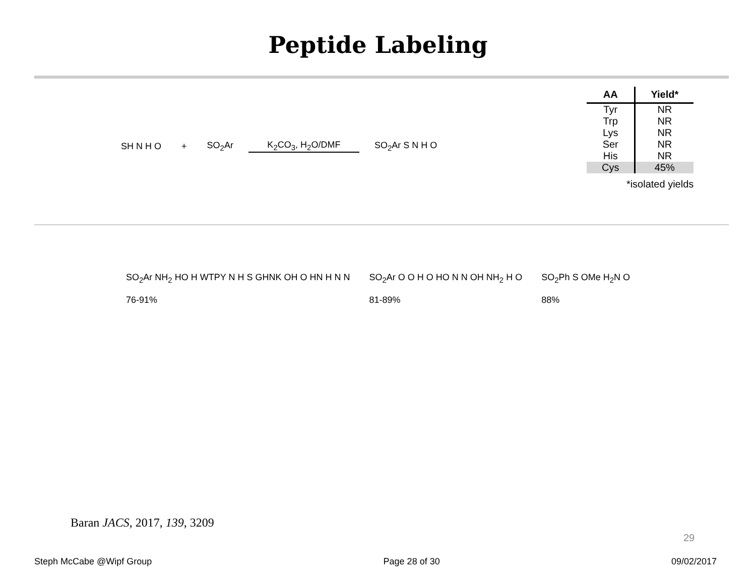Peptide Labeling
SH N H O + SO<sub>2</sub>Ar K<sub>2</sub>CO<sub>3</sub>, H<sub>2</sub>O/DMF SO<sub>2</sub>Ar S N H O
| AA | Yield* |
| --- | --- |
| Tyr | NR |
| Trp | NR |
| Lys | NR |
| Ser | NR |
| His | NR |
| Cys | 45% |
*isolated yields
SO<sub>2</sub>Ar NH<sub>2</sub> HO H WTPY N H S GHNK OH O HN H N N
76-91%
SO<sub>2</sub>Ar O O H O HO N N OH NH<sub>2</sub> H O
81-89%
SO<sub>2</sub>Ph S OMe H<sub>2</sub>N O
88%
Baran JACS, 2017, 139, 3209
29
Steph McCabe @Wipf Group Page 28 of 30 09/02/2017